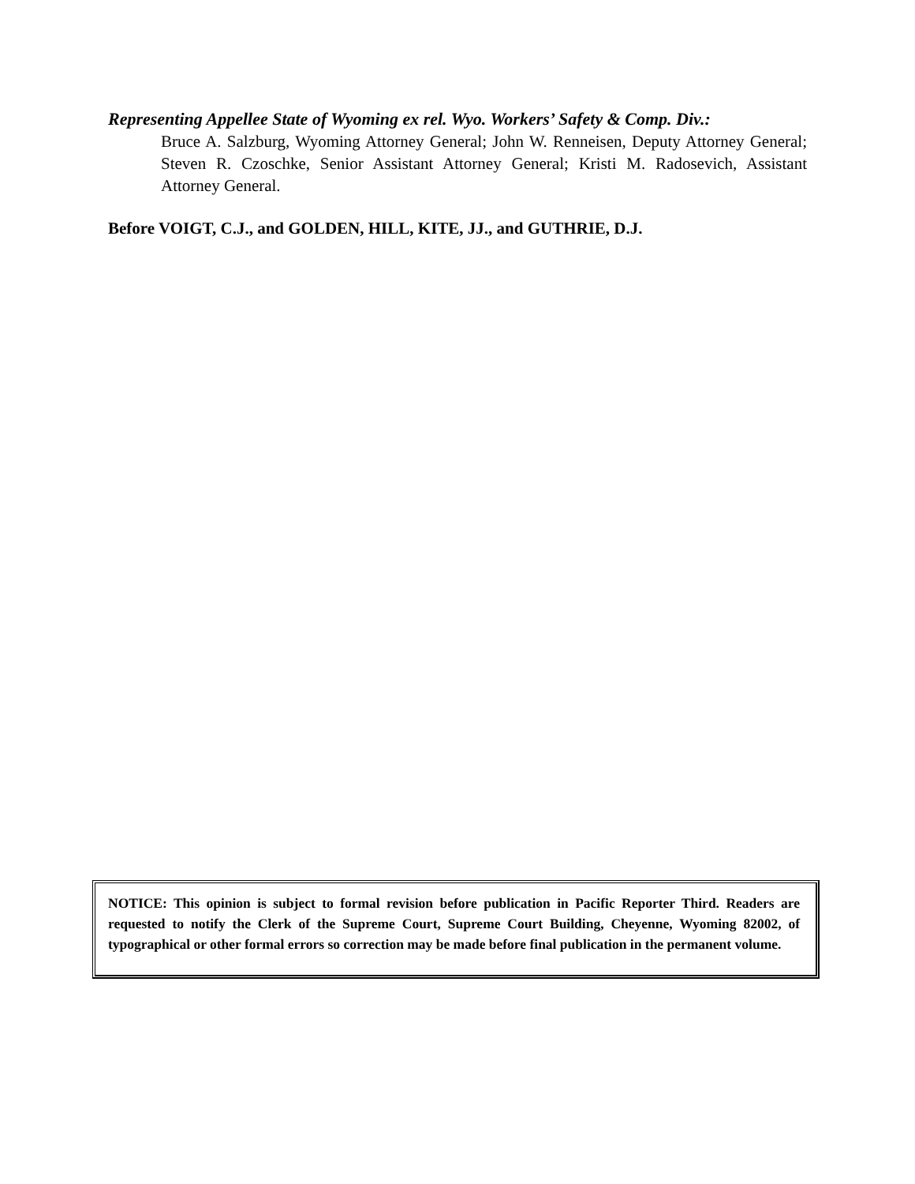Representing Appellee State of Wyoming ex rel. Wyo. Workers’ Safety & Comp. Div.:
Bruce A. Salzburg, Wyoming Attorney General; John W. Renneisen, Deputy Attorney General; Steven R. Czoschke, Senior Assistant Attorney General; Kristi M. Radosevich, Assistant Attorney General.
Before VOIGT, C.J., and GOLDEN, HILL, KITE, JJ., and GUTHRIE, D.J.
NOTICE: This opinion is subject to formal revision before publication in Pacific Reporter Third. Readers are requested to notify the Clerk of the Supreme Court, Supreme Court Building, Cheyenne, Wyoming 82002, of typographical or other formal errors so correction may be made before final publication in the permanent volume.